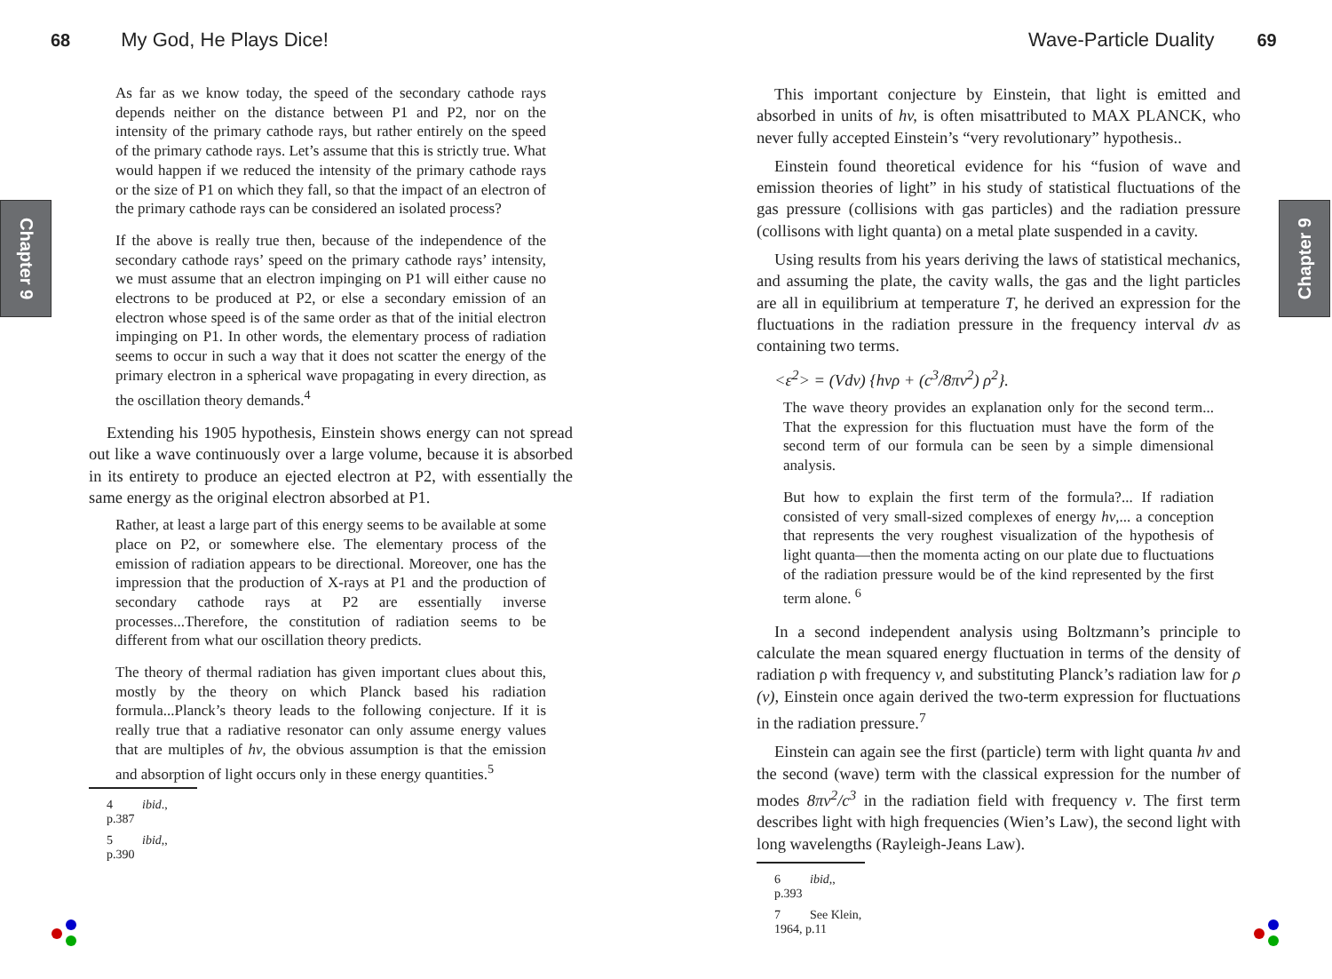68 My God, He Plays Dice!
Chapter 9
As far as we know today, the speed of the secondary cathode rays depends neither on the distance between P1 and P2, nor on the intensity of the primary cathode rays, but rather entirely on the speed of the primary cathode rays. Let’s assume that this is strictly true. What would happen if we reduced the intensity of the primary cathode rays or the size of P1 on which they fall, so that the impact of an electron of the primary cathode rays can be considered an isolated process?
If the above is really true then, because of the independence of the secondary cathode rays’ speed on the primary cathode rays’ intensity, we must assume that an electron impinging on P1 will either cause no electrons to be produced at P2, or else a secondary emission of an electron whose speed is of the same order as that of the initial electron impinging on P1. In other words, the elementary process of radiation seems to occur in such a way that it does not scatter the energy of the primary electron in a spherical wave propagating in every direction, as the oscillation theory demands.<sup>4</sup>
Extending his 1905 hypothesis, Einstein shows energy can not spread out like a wave continuously over a large volume, because it is absorbed in its entirety to produce an ejected electron at P2, with essentially the same energy as the original electron absorbed at P1.
Rather, at least a large part of this energy seems to be available at some place on P2, or somewhere else. The elementary process of the emission of radiation appears to be directional. Moreover, one has the impression that the production of X-rays at P1 and the production of secondary cathode rays at P2 are essentially inverse processes...Therefore, the constitution of radiation seems to be different from what our oscillation theory predicts.
The theory of thermal radiation has given important clues about this, mostly by the theory on which Planck based his radiation formula...Planck’s theory leads to the following conjecture. If it is really true that a radiative resonator can only assume energy values that are multiples of hv, the obvious assumption is that the emission and absorption of light occurs only in these energy quantities.<sup>5</sup>
4 ibid., p.387
5 ibid,, p.390
Wave-Particle Duality 69
Chapter 9
This important conjecture by Einstein, that light is emitted and absorbed in units of hv, is often misattributed to MAX PLANCK, who never fully accepted Einstein’s “very revolutionary” hypothesis..
Einstein found theoretical evidence for his “fusion of wave and emission theories of light” in his study of statistical fluctuations of the gas pressure (collisions with gas particles) and the radiation pressure (collisons with light quanta) on a metal plate suspended in a cavity.
Using results from his years deriving the laws of statistical mechanics, and assuming the plate, the cavity walls, the gas and the light particles are all in equilibrium at temperature T, he derived an expression for the fluctuations in the radiation pressure in the frequency interval dv as containing two terms.
<ε<sup>2</sup>> = (Vdv) {hvρ + (c<sup>3</sup>/8πv<sup>2</sup>) ρ<sup>2</sup>}.
The wave theory provides an explanation only for the second term... That the expression for this fluctuation must have the form of the second term of our formula can be seen by a simple dimensional analysis.
But how to explain the first term of the formula?... If radiation consisted of very small-sized complexes of energy hv,... a conception that represents the very roughest visualization of the hypothesis of light quanta—then the momenta acting on our plate due to fluctuations of the radiation pressure would be of the kind represented by the first term alone. <sup>6</sup>
In a second independent analysis using Boltzmann’s principle to calculate the mean squared energy fluctuation in terms of the density of radiation ρ with frequency v, and substituting Planck’s radiation law for ρ (v), Einstein once again derived the two-term expression for fluctuations in the radiation pressure.<sup>7</sup>
Einstein can again see the first (particle) term with light quanta hv and the second (wave) term with the classical expression for the number of modes 8πv<sup>2</sup>/c<sup>3</sup> in the radiation field with frequency v. The first term describes light with high frequencies (Wien’s Law), the second light with long wavelengths (Rayleigh-Jeans Law).
6 ibid,, p.393
7 See Klein, 1964, p.11